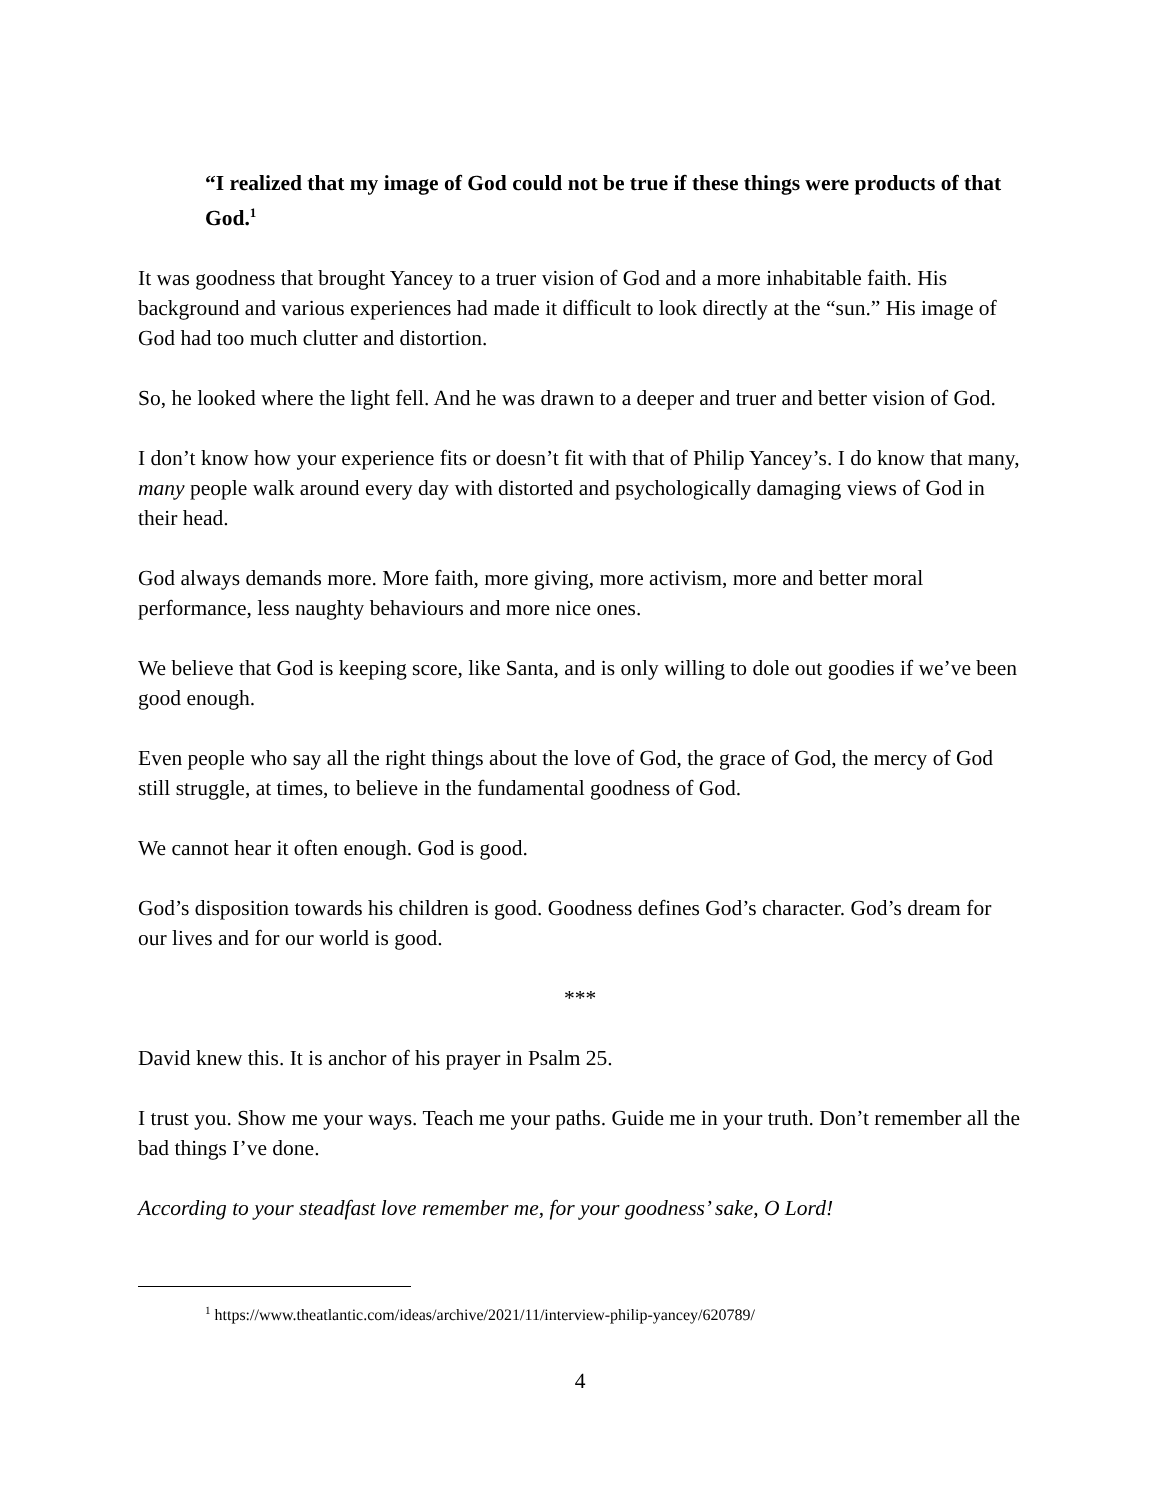“I realized that my image of God could not be true if these things were products of that God.<sup>1</sup>
It was goodness that brought Yancey to a truer vision of God and a more inhabitable faith. His background and various experiences had made it difficult to look directly at the “sun.” His image of God had too much clutter and distortion.
So, he looked where the light fell. And he was drawn to a deeper and truer and better vision of God.
I don’t know how your experience fits or doesn’t fit with that of Philip Yancey’s. I do know that many, many people walk around every day with distorted and psychologically damaging views of God in their head.
God always demands more. More faith, more giving, more activism, more and better moral performance, less naughty behaviours and more nice ones.
We believe that God is keeping score, like Santa, and is only willing to dole out goodies if we’ve been good enough.
Even people who say all the right things about the love of God, the grace of God, the mercy of God still struggle, at times, to believe in the fundamental goodness of God.
We cannot hear it often enough. God is good.
God’s disposition towards his children is good. Goodness defines God’s character. God’s dream for our lives and for our world is good.
***
David knew this. It is anchor of his prayer in Psalm 25.
I trust you. Show me your ways. Teach me your paths. Guide me in your truth. Don’t remember all the bad things I’ve done.
According to your steadfast love remember me, for your goodness’ sake, O Lord!
<sup>1</sup> https://www.theatlantic.com/ideas/archive/2021/11/interview-philip-yancey/620789/
4